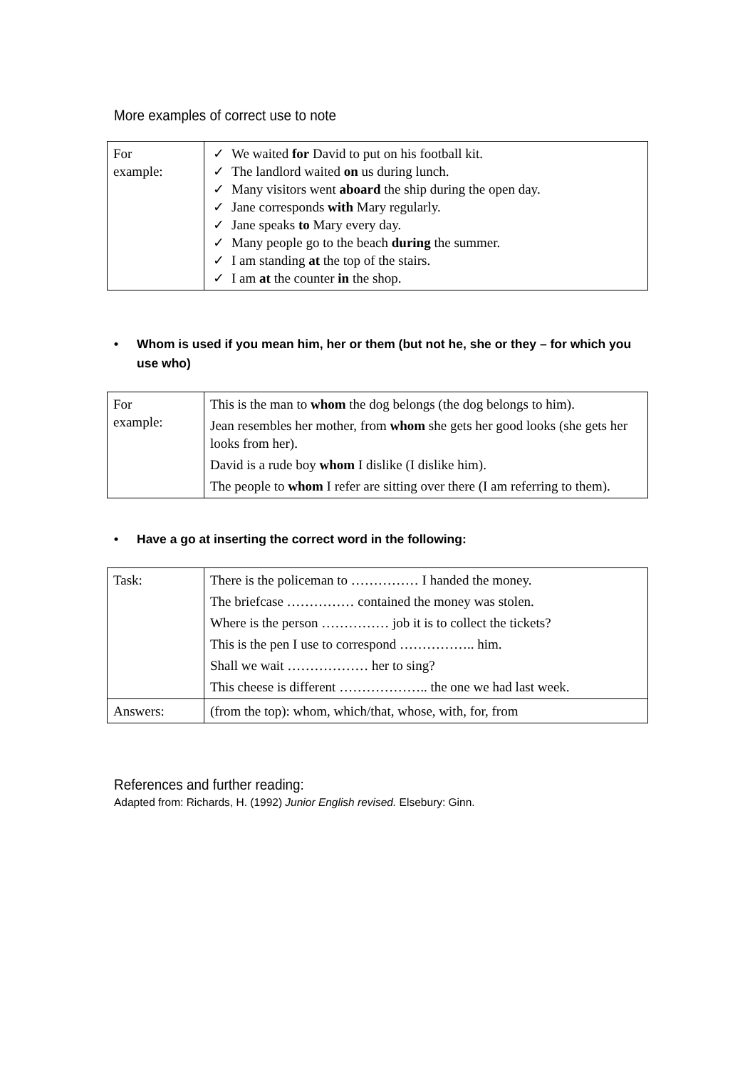More examples of correct use to note
| For example: | ✓ We waited for David to put on his football kit. ✓ The landlord waited on us during lunch. ✓ Many visitors went aboard the ship during the open day. ✓ Jane corresponds with Mary regularly. ✓ Jane speaks to Mary every day. ✓ Many people go to the beach during the summer. ✓ I am standing at the top of the stairs. ✓ I am at the counter in the shop. |
• Whom is used if you mean him, her or them (but not he, she or they – for which you use who)
| For example: | This is the man to whom the dog belongs (the dog belongs to him). Jean resembles her mother, from whom she gets her good looks (she gets her looks from her). David is a rude boy whom I dislike (I dislike him). The people to whom I refer are sitting over there (I am referring to them). |
• Have a go at inserting the correct word in the following:
| Task: | There is the policeman to …………… I handed the money. The briefcase …………… contained the money was stolen. Where is the person …………… job it is to collect the tickets? This is the pen I use to correspond …………….. him. Shall we wait ……………… her to sing? This cheese is different ……………….. the one we had last week. |
| Answers: | (from the top): whom, which/that, whose, with, for, from |
References and further reading:
Adapted from: Richards, H. (1992) Junior English revised. Elsebury: Ginn.